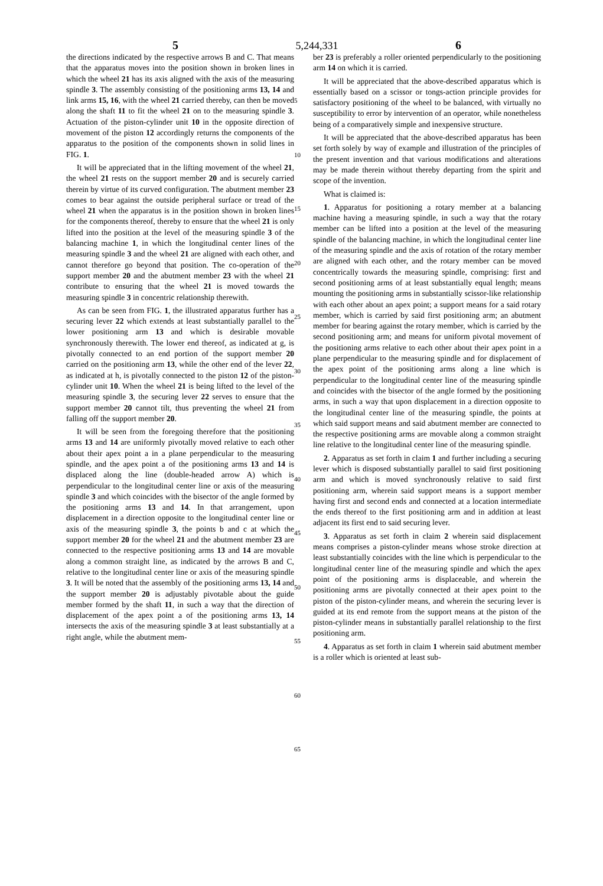5 5,244,331 6
the directions indicated by the respective arrows B and C. That means that the apparatus moves into the position shown in broken lines in which the wheel 21 has its axis aligned with the axis of the measuring spindle 3. The assembly consisting of the positioning arms 13, 14 and link arms 15, 16, with the wheel 21 carried thereby, can then be moved along the shaft 11 to fit the wheel 21 on to the measuring spindle 3. Actuation of the piston-cylinder unit 10 in the opposite direction of movement of the piston 12 accordingly returns the components of the apparatus to the position of the components shown in solid lines in FIG. 1.
It will be appreciated that in the lifting movement of the wheel 21, the wheel 21 rests on the support member 20 and is securely carried therein by virtue of its curved configuration. The abutment member 23 comes to bear against the outside peripheral surface or tread of the wheel 21 when the apparatus is in the position shown in broken lines for the components thereof, thereby to ensure that the wheel 21 is only lifted into the position at the level of the measuring spindle 3 of the balancing machine 1, in which the longitudinal center lines of the measuring spindle 3 and the wheel 21 are aligned with each other, and cannot therefore go beyond that position. The co-operation of the support member 20 and the abutment member 23 with the wheel 21 contribute to ensuring that the wheel 21 is moved towards the measuring spindle 3 in concentric relationship therewith.
As can be seen from FIG. 1, the illustrated apparatus further has a securing lever 22 which extends at least substantially parallel to the lower positioning arm 13 and which is desirable movable synchronously therewith. The lower end thereof, as indicated at g, is pivotally connected to an end portion of the support member 20 carried on the positioning arm 13, while the other end of the lever 22, as indicated at h, is pivotally connected to the piston 12 of the piston-cylinder unit 10. When the wheel 21 is being lifted to the level of the measuring spindle 3, the securing lever 22 serves to ensure that the support member 20 cannot tilt, thus preventing the wheel 21 from falling off the support member 20.
It will be seen from the foregoing therefore that the positioning arms 13 and 14 are uniformly pivotally moved relative to each other about their apex point a in a plane perpendicular to the measuring spindle, and the apex point a of the positioning arms 13 and 14 is displaced along the line (double-headed arrow A) which is perpendicular to the longitudinal center line or axis of the measuring spindle 3 and which coincides with the bisector of the angle formed by the positioning arms 13 and 14. In that arrangement, upon displacement in a direction opposite to the longitudinal center line or axis of the measuring spindle 3, the points b and c at which the support member 20 for the wheel 21 and the abutment member 23 are connected to the respective positioning arms 13 and 14 are movable along a common straight line, as indicated by the arrows B and C, relative to the longitudinal center line or axis of the measuring spindle 3. It will be noted that the assembly of the positioning arms 13, 14 and the support member 20 is adjustably pivotable about the guide member formed by the shaft 11, in such a way that the direction of displacement of the apex point a of the positioning arms 13, 14 intersects the axis of the measuring spindle 3 at least substantially at a right angle, while the abutment mem-
5
10
15
20
25
30
35
40
45
50
55
60
65
ber 23 is preferably a roller oriented perpendicularly to the positioning arm 14 on which it is carried.
It will be appreciated that the above-described apparatus which is essentially based on a scissor or tongs-action principle provides for satisfactory positioning of the wheel to be balanced, with virtually no susceptibility to error by intervention of an operator, while nonetheless being of a comparatively simple and inexpensive structure.
It will be appreciated that the above-described apparatus has been set forth solely by way of example and illustration of the principles of the present invention and that various modifications and alterations may be made therein without thereby departing from the spirit and scope of the invention.
What is claimed is:
1. Apparatus for positioning a rotary member at a balancing machine having a measuring spindle, in such a way that the rotary member can be lifted into a position at the level of the measuring spindle of the balancing machine, in which the longitudinal center line of the measuring spindle and the axis of rotation of the rotary member are aligned with each other, and the rotary member can be moved concentrically towards the measuring spindle, comprising: first and second positioning arms of at least substantially equal length; means mounting the positioning arms in substantially scissor-like relationship with each other about an apex point; a support means for a said rotary member, which is carried by said first positioning arm; an abutment member for bearing against the rotary member, which is carried by the second positioning arm; and means for uniform pivotal movement of the positioning arms relative to each other about their apex point in a plane perpendicular to the measuring spindle and for displacement of the apex point of the positioning arms along a line which is perpendicular to the longitudinal center line of the measuring spindle and coincides with the bisector of the angle formed by the positioning arms, in such a way that upon displacement in a direction opposite to the longitudinal center line of the measuring spindle, the points at which said support means and said abutment member are connected to the respective positioning arms are movable along a common straight line relative to the longitudinal center line of the measuring spindle.
2. Apparatus as set forth in claim 1 and further including a securing lever which is disposed substantially parallel to said first positioning arm and which is moved synchronously relative to said first positioning arm, wherein said support means is a support member having first and second ends and connected at a location intermediate the ends thereof to the first positioning arm and in addition at least adjacent its first end to said securing lever.
3. Apparatus as set forth in claim 2 wherein said displacement means comprises a piston-cylinder means whose stroke direction at least substantially coincides with the line which is perpendicular to the longitudinal center line of the measuring spindle and which the apex point of the positioning arms is displaceable, and wherein the positioning arms are pivotally connected at their apex point to the piston of the piston-cylinder means, and wherein the securing lever is guided at its end remote from the support means at the piston of the piston-cylinder means in substantially parallel relationship to the first positioning arm.
4. Apparatus as set forth in claim 1 wherein said abutment member is a roller which is oriented at least sub-